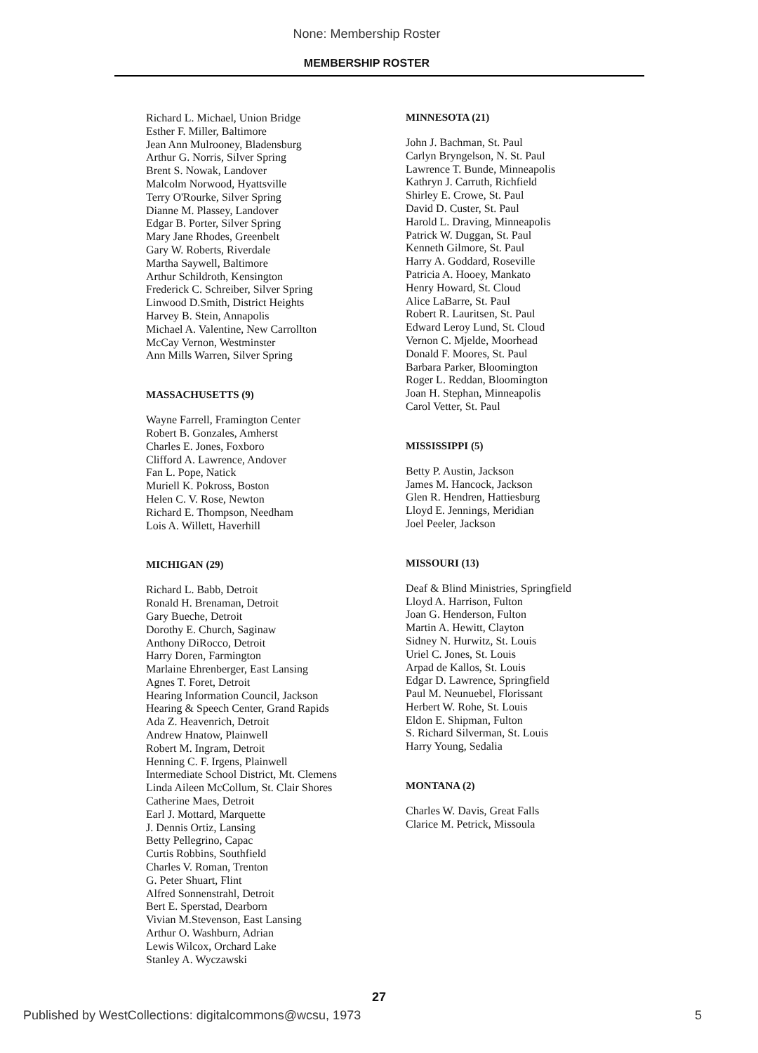None: Membership Roster
MEMBERSHIP ROSTER
Richard L. Michael, Union Bridge
Esther F. Miller, Baltimore
Jean Ann Mulrooney, Bladensburg
Arthur G. Norris, Silver Spring
Brent S. Nowak, Landover
Malcolm Norwood, Hyattsville
Terry O'Rourke, Silver Spring
Dianne M. Plassey, Landover
Edgar B. Porter, Silver Spring
Mary Jane Rhodes, Greenbelt
Gary W. Roberts, Riverdale
Martha Saywell, Baltimore
Arthur Schildroth, Kensington
Frederick C. Schreiber, Silver Spring
Linwood D.Smith, District Heights
Harvey B. Stein, Annapolis
Michael A. Valentine, New Carrollton
McCay Vernon, Westminster
Ann Mills Warren, Silver Spring
MASSACHUSETTS (9)
Wayne Farrell, Framington Center
Robert B. Gonzales, Amherst
Charles E. Jones, Foxboro
Clifford A. Lawrence, Andover
Fan L. Pope, Natick
Muriell K. Pokross, Boston
Helen C. V. Rose, Newton
Richard E. Thompson, Needham
Lois A. Willett, Haverhill
MICHIGAN (29)
Richard L. Babb, Detroit
Ronald H. Brenaman, Detroit
Gary Bueche, Detroit
Dorothy E. Church, Saginaw
Anthony DiRocco, Detroit
Harry Doren, Farmington
Marlaine Ehrenberger, East Lansing
Agnes T. Foret, Detroit
Hearing Information Council, Jackson
Hearing & Speech Center, Grand Rapids
Ada Z. Heavenrich, Detroit
Andrew Hnatow, Plainwell
Robert M. Ingram, Detroit
Henning C. F. Irgens, Plainwell
Intermediate School District, Mt. Clemens
Linda Aileen McCollum, St. Clair Shores
Catherine Maes, Detroit
Earl J. Mottard, Marquette
J. Dennis Ortiz, Lansing
Betty Pellegrino, Capac
Curtis Robbins, Southfield
Charles V. Roman, Trenton
G. Peter Shuart, Flint
Alfred Sonnenstrahl, Detroit
Bert E. Sperstad, Dearborn
Vivian M.Stevenson, East Lansing
Arthur O. Washburn, Adrian
Lewis Wilcox, Orchard Lake
Stanley A. Wyczawski
MINNESOTA (21)
John J. Bachman, St. Paul
Carlyn Bryngelson, N. St. Paul
Lawrence T. Bunde, Minneapolis
Kathryn J. Carruth, Richfield
Shirley E. Crowe, St. Paul
David D. Custer, St. Paul
Harold L. Draving, Minneapolis
Patrick W. Duggan, St. Paul
Kenneth Gilmore, St. Paul
Harry A. Goddard, Roseville
Patricia A. Hooey, Mankato
Henry Howard, St. Cloud
Alice LaBarre, St. Paul
Robert R. Lauritsen, St. Paul
Edward Leroy Lund, St. Cloud
Vernon C. Mjelde, Moorhead
Donald F. Moores, St. Paul
Barbara Parker, Bloomington
Roger L. Reddan, Bloomington
Joan H. Stephan, Minneapolis
Carol Vetter, St. Paul
MISSISSIPPI (5)
Betty P. Austin, Jackson
James M. Hancock, Jackson
Glen R. Hendren, Hattiesburg
Lloyd E. Jennings, Meridian
Joel Peeler, Jackson
MISSOURI (13)
Deaf & Blind Ministries, Springfield
Lloyd A. Harrison, Fulton
Joan G. Henderson, Fulton
Martin A. Hewitt, Clayton
Sidney N. Hurwitz, St. Louis
Uriel C. Jones, St. Louis
Arpad de Kallos, St. Louis
Edgar D. Lawrence, Springfield
Paul M. Neunuebel, Florissant
Herbert W. Rohe, St. Louis
Eldon E. Shipman, Fulton
S. Richard Silverman, St. Louis
Harry Young, Sedalia
MONTANA (2)
Charles W. Davis, Great Falls
Clarice M. Petrick, Missoula
27
Published by WestCollections: digitalcommons@wcsu, 1973 5